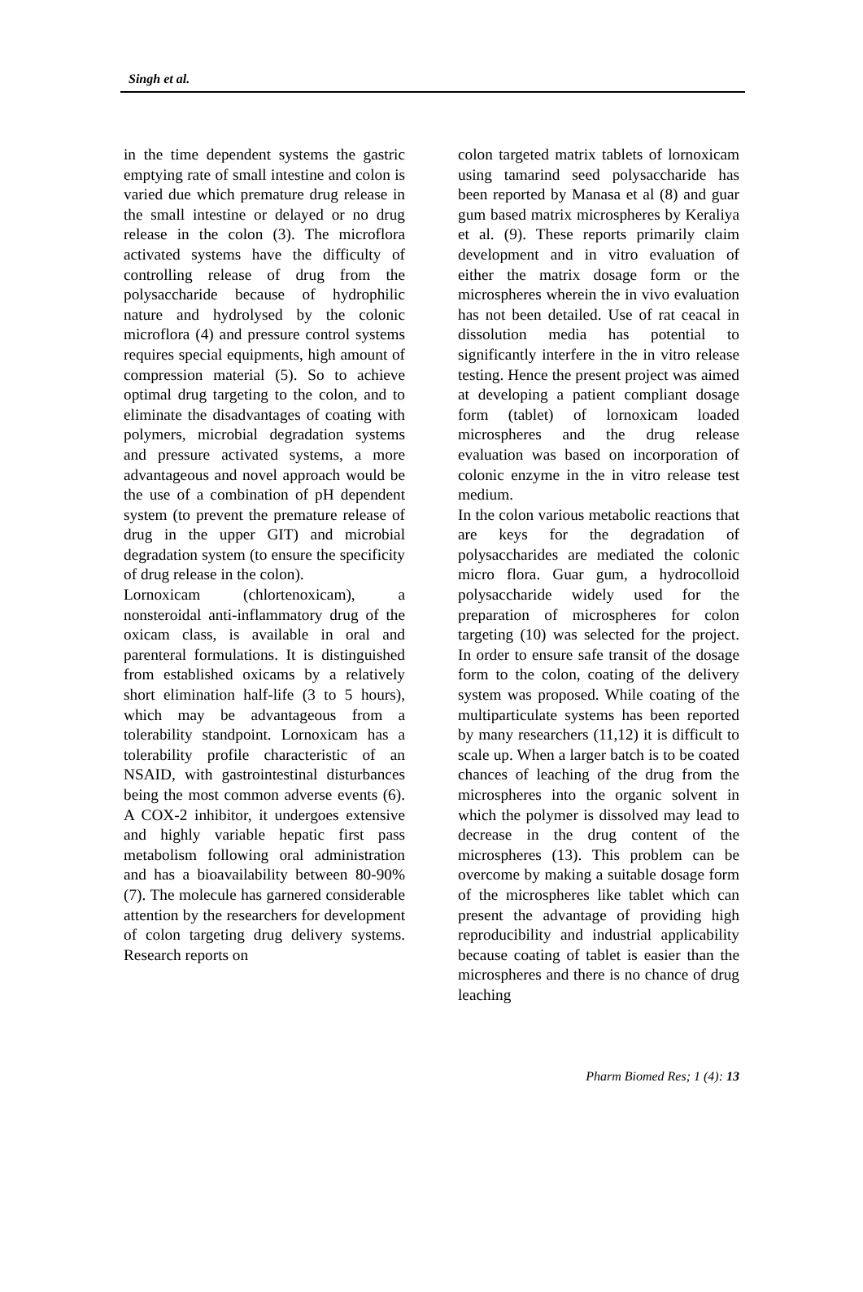Singh et al.
in the time dependent systems the gastric emptying rate of small intestine and colon is varied due which premature drug release in the small intestine or delayed or no drug release in the colon (3). The microflora activated systems have the difficulty of controlling release of drug from the polysaccharide because of hydrophilic nature and hydrolysed by the colonic microflora (4) and pressure control systems requires special equipments, high amount of compression material (5). So to achieve optimal drug targeting to the colon, and to eliminate the disadvantages of coating with polymers, microbial degradation systems and pressure activated systems, a more advantageous and novel approach would be the use of a combination of pH dependent system (to prevent the premature release of drug in the upper GIT) and microbial degradation system (to ensure the specificity of drug release in the colon).
Lornoxicam (chlortenoxicam), a nonsteroidal anti-inflammatory drug of the oxicam class, is available in oral and parenteral formulations. It is distinguished from established oxicams by a relatively short elimination half-life (3 to 5 hours), which may be advantageous from a tolerability standpoint. Lornoxicam has a tolerability profile characteristic of an NSAID, with gastrointestinal disturbances being the most common adverse events (6). A COX-2 inhibitor, it undergoes extensive and highly variable hepatic first pass metabolism following oral administration and has a bioavailability between 80-90% (7). The molecule has garnered considerable attention by the researchers for development of colon targeting drug delivery systems. Research reports on
colon targeted matrix tablets of lornoxicam using tamarind seed polysaccharide has been reported by Manasa et al (8) and guar gum based matrix microspheres by Keraliya et al. (9). These reports primarily claim development and in vitro evaluation of either the matrix dosage form or the microspheres wherein the in vivo evaluation has not been detailed. Use of rat ceacal in dissolution media has potential to significantly interfere in the in vitro release testing. Hence the present project was aimed at developing a patient compliant dosage form (tablet) of lornoxicam loaded microspheres and the drug release evaluation was based on incorporation of colonic enzyme in the in vitro release test medium.
In the colon various metabolic reactions that are keys for the degradation of polysaccharides are mediated the colonic micro flora. Guar gum, a hydrocolloid polysaccharide widely used for the preparation of microspheres for colon targeting (10) was selected for the project. In order to ensure safe transit of the dosage form to the colon, coating of the delivery system was proposed. While coating of the multiparticulate systems has been reported by many researchers (11,12) it is difficult to scale up. When a larger batch is to be coated chances of leaching of the drug from the microspheres into the organic solvent in which the polymer is dissolved may lead to decrease in the drug content of the microspheres (13). This problem can be overcome by making a suitable dosage form of the microspheres like tablet which can present the advantage of providing high reproducibility and industrial applicability because coating of tablet is easier than the microspheres and there is no chance of drug leaching
Pharm Biomed Res; 1 (4): 13